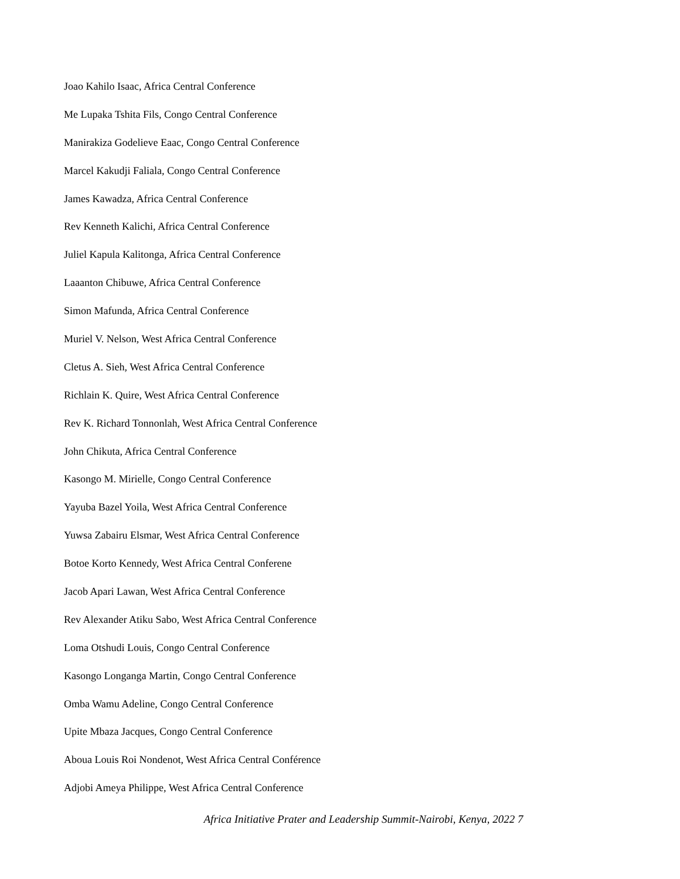Joao Kahilo Isaac, Africa Central Conference
Me Lupaka Tshita Fils, Congo Central Conference
Manirakiza Godelieve Eaac, Congo Central Conference
Marcel Kakudji Faliala, Congo Central Conference
James Kawadza, Africa Central Conference
Rev Kenneth Kalichi, Africa Central Conference
Juliel Kapula Kalitonga, Africa Central Conference
Laaanton Chibuwe, Africa Central Conference
Simon Mafunda, Africa Central Conference
Muriel V. Nelson, West Africa Central Conference
Cletus A. Sieh, West Africa Central Conference
Richlain K. Quire, West Africa Central Conference
Rev K. Richard Tonnonlah, West Africa Central Conference
John Chikuta, Africa Central Conference
Kasongo M. Mirielle, Congo Central Conference
Yayuba Bazel Yoila, West Africa Central Conference
Yuwsa Zabairu Elsmar, West Africa Central Conference
Botoe Korto Kennedy, West Africa Central Conferene
Jacob Apari Lawan, West Africa Central Conference
Rev Alexander Atiku Sabo, West Africa Central Conference
Loma Otshudi Louis, Congo Central Conference
Kasongo Longanga Martin, Congo Central Conference
Omba Wamu Adeline, Congo Central Conference
Upite Mbaza Jacques, Congo Central Conference
Aboua Louis Roi Nondenot, West Africa Central Conférence
Adjobi Ameya Philippe, West Africa Central Conference
Africa Initiative Prater and Leadership Summit-Nairobi, Kenya, 2022 7